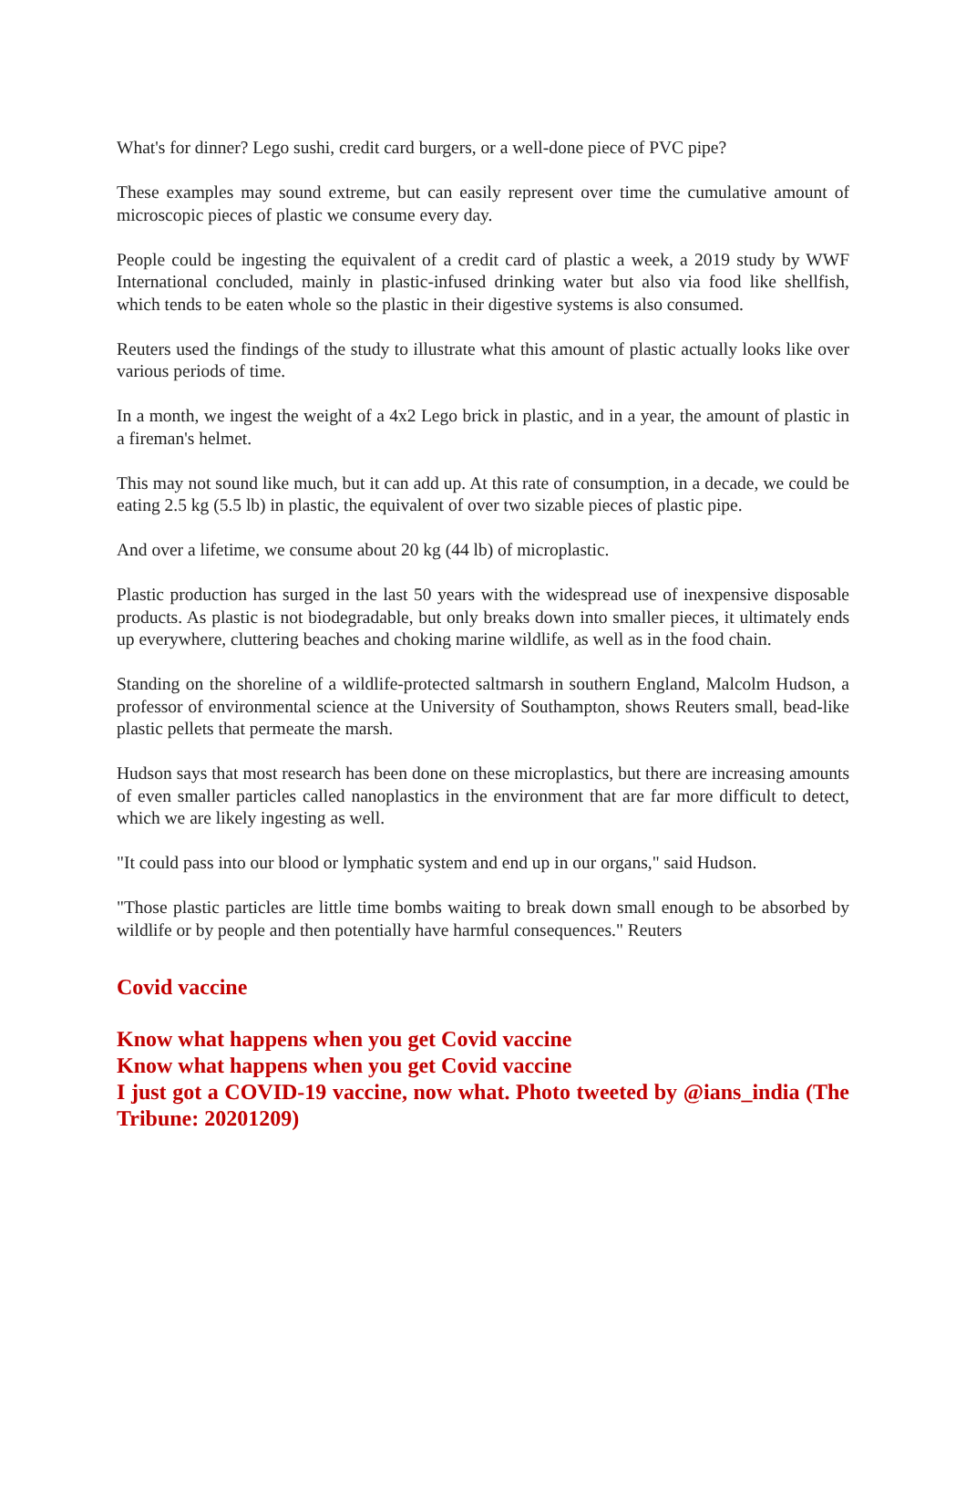What's for dinner? Lego sushi, credit card burgers, or a well-done piece of PVC pipe?
These examples may sound extreme, but can easily represent over time the cumulative amount of microscopic pieces of plastic we consume every day.
People could be ingesting the equivalent of a credit card of plastic a week, a 2019 study by WWF International concluded, mainly in plastic-infused drinking water but also via food like shellfish, which tends to be eaten whole so the plastic in their digestive systems is also consumed.
Reuters used the findings of the study to illustrate what this amount of plastic actually looks like over various periods of time.
In a month, we ingest the weight of a 4x2 Lego brick in plastic, and in a year, the amount of plastic in a fireman's helmet.
This may not sound like much, but it can add up. At this rate of consumption, in a decade, we could be eating 2.5 kg (5.5 lb) in plastic, the equivalent of over two sizable pieces of plastic pipe.
And over a lifetime, we consume about 20 kg (44 lb) of microplastic.
Plastic production has surged in the last 50 years with the widespread use of inexpensive disposable products. As plastic is not biodegradable, but only breaks down into smaller pieces, it ultimately ends up everywhere, cluttering beaches and choking marine wildlife, as well as in the food chain.
Standing on the shoreline of a wildlife-protected saltmarsh in southern England, Malcolm Hudson, a professor of environmental science at the University of Southampton, shows Reuters small, bead-like plastic pellets that permeate the marsh.
Hudson says that most research has been done on these microplastics, but there are increasing amounts of even smaller particles called nanoplastics in the environment that are far more difficult to detect, which we are likely ingesting as well.
"It could pass into our blood or lymphatic system and end up in our organs," said Hudson.
"Those plastic particles are little time bombs waiting to break down small enough to be absorbed by wildlife or by people and then potentially have harmful consequences." Reuters
Covid vaccine
Know what happens when you get Covid vaccine
Know what happens when you get Covid vaccine
I just got a COVID-19 vaccine, now what. Photo tweeted by @ians_india (The Tribune: 20201209)